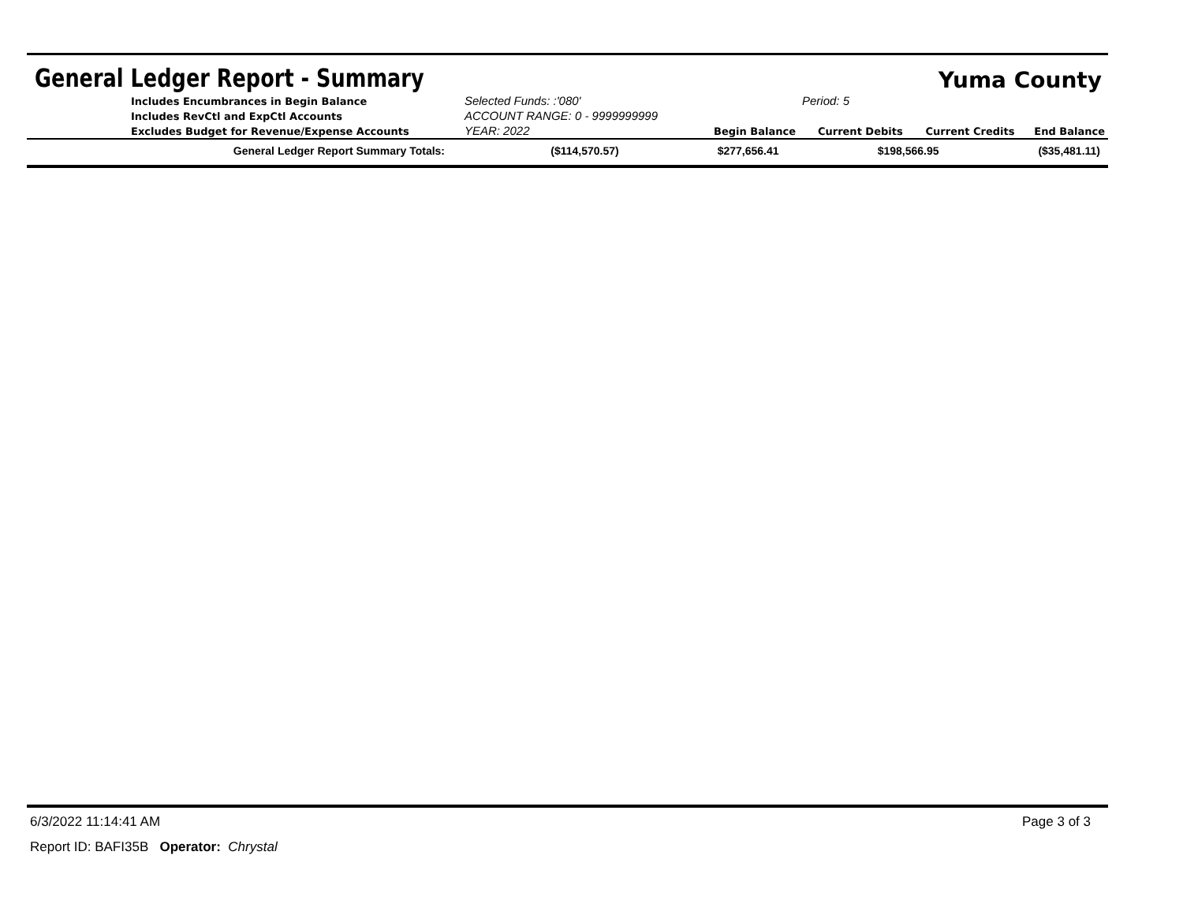General Ledger Report - Summary
Yuma County
| | Includes Encumbrances in Begin Balance | Selected Funds: :'080' | | Period: 5 | | |
| | Includes RevCtl and ExpCtl Accounts | ACCOUNT RANGE: 0 - 9999999999 | | | | |
| | Excludes Budget for Revenue/Expense Accounts | YEAR: 2022 | Begin Balance | Current Debits | Current Credits | End Balance |
| General Ledger Report Summary Totals: | ($114,570.57) | $277,656.41 | $198,566.95 | ($35,481.11) |
6/3/2022 11:14:41 AM Page 3 of 3
Report ID: BAFI35B Operator: Chrystal